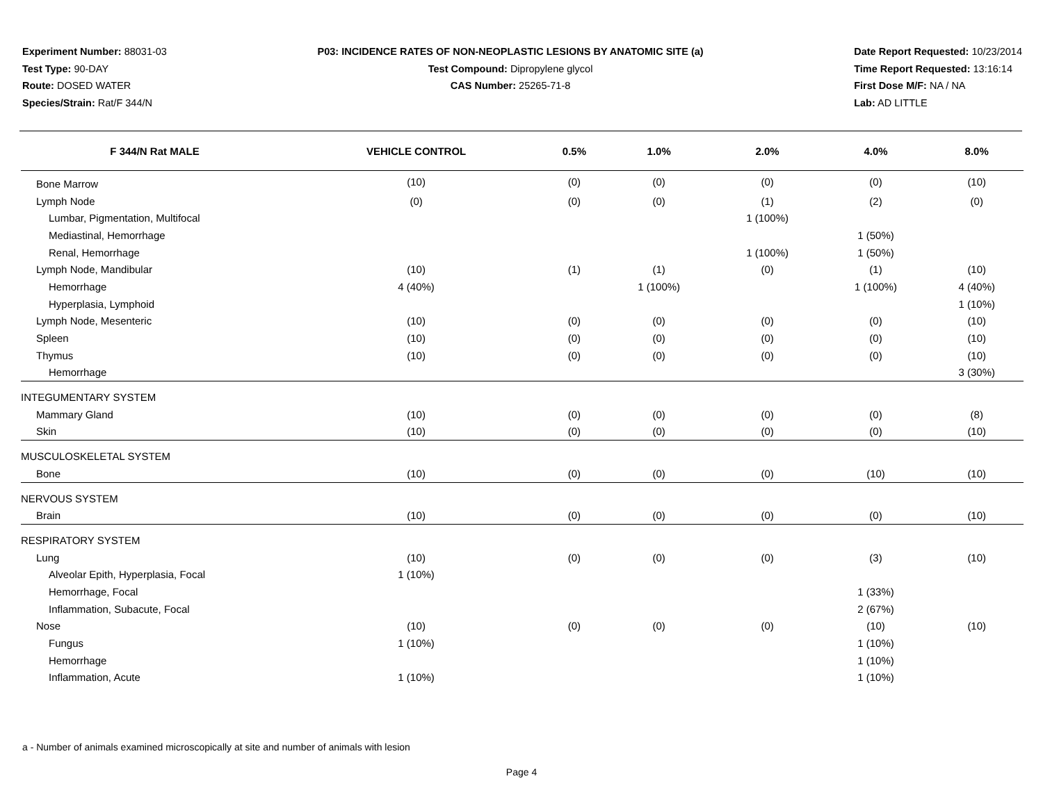Experiment Number: 88031-03
Test Type: 90-DAY
Route: DOSED WATER
Species/Strain: Rat/F 344/N
P03: INCIDENCE RATES OF NON-NEOPLASTIC LESIONS BY ANATOMIC SITE (a)
Test Compound: Dipropylene glycol
CAS Number: 25265-71-8
Date Report Requested: 10/23/2014
Time Report Requested: 13:16:14
First Dose M/F: NA / NA
Lab: AD LITTLE
| F 344/N Rat MALE | VEHICLE CONTROL | 0.5% | 1.0% | 2.0% | 4.0% | 8.0% |
| --- | --- | --- | --- | --- | --- | --- |
| Bone Marrow | (10) | (0) | (0) | (0) | (0) | (10) |
| Lymph Node | (0) | (0) | (0) | (1) | (2) | (0) |
| Lumbar, Pigmentation, Multifocal | | | | 1 (100%) | | |
| Mediastinal, Hemorrhage | | | | | 1 (50%) | |
| Renal, Hemorrhage | | | | 1 (100%) | 1 (50%) | |
| Lymph Node, Mandibular | (10) | (1) | (1) | (0) | (1) | (10) |
| Hemorrhage | 4 (40%) | | 1 (100%) | | 1 (100%) | 4 (40%) |
| Hyperplasia, Lymphoid | | | | | | 1 (10%) |
| Lymph Node, Mesenteric | (10) | (0) | (0) | (0) | (0) | (10) |
| Spleen | (10) | (0) | (0) | (0) | (0) | (10) |
| Thymus | (10) | (0) | (0) | (0) | (0) | (10) |
| Hemorrhage | | | | | | 3 (30%) |
| INTEGUMENTARY SYSTEM | | | | | | |
| Mammary Gland | (10) | (0) | (0) | (0) | (0) | (8) |
| Skin | (10) | (0) | (0) | (0) | (0) | (10) |
| MUSCULOSKELETAL SYSTEM | | | | | | |
| Bone | (10) | (0) | (0) | (0) | (10) | (10) |
| NERVOUS SYSTEM | | | | | | |
| Brain | (10) | (0) | (0) | (0) | (0) | (10) |
| RESPIRATORY SYSTEM | | | | | | |
| Lung | (10) | (0) | (0) | (0) | (3) | (10) |
| Alveolar Epith, Hyperplasia, Focal | 1 (10%) | | | | | |
| Hemorrhage, Focal | | | | | 1 (33%) | |
| Inflammation, Subacute, Focal | | | | | 2 (67%) | |
| Nose | (10) | (0) | (0) | (0) | (10) | (10) |
| Fungus | 1 (10%) | | | | 1 (10%) | |
| Hemorrhage | | | | | 1 (10%) | |
| Inflammation, Acute | 1 (10%) | | | | 1 (10%) | |
a - Number of animals examined microscopically at site and number of animals with lesion
Page 4